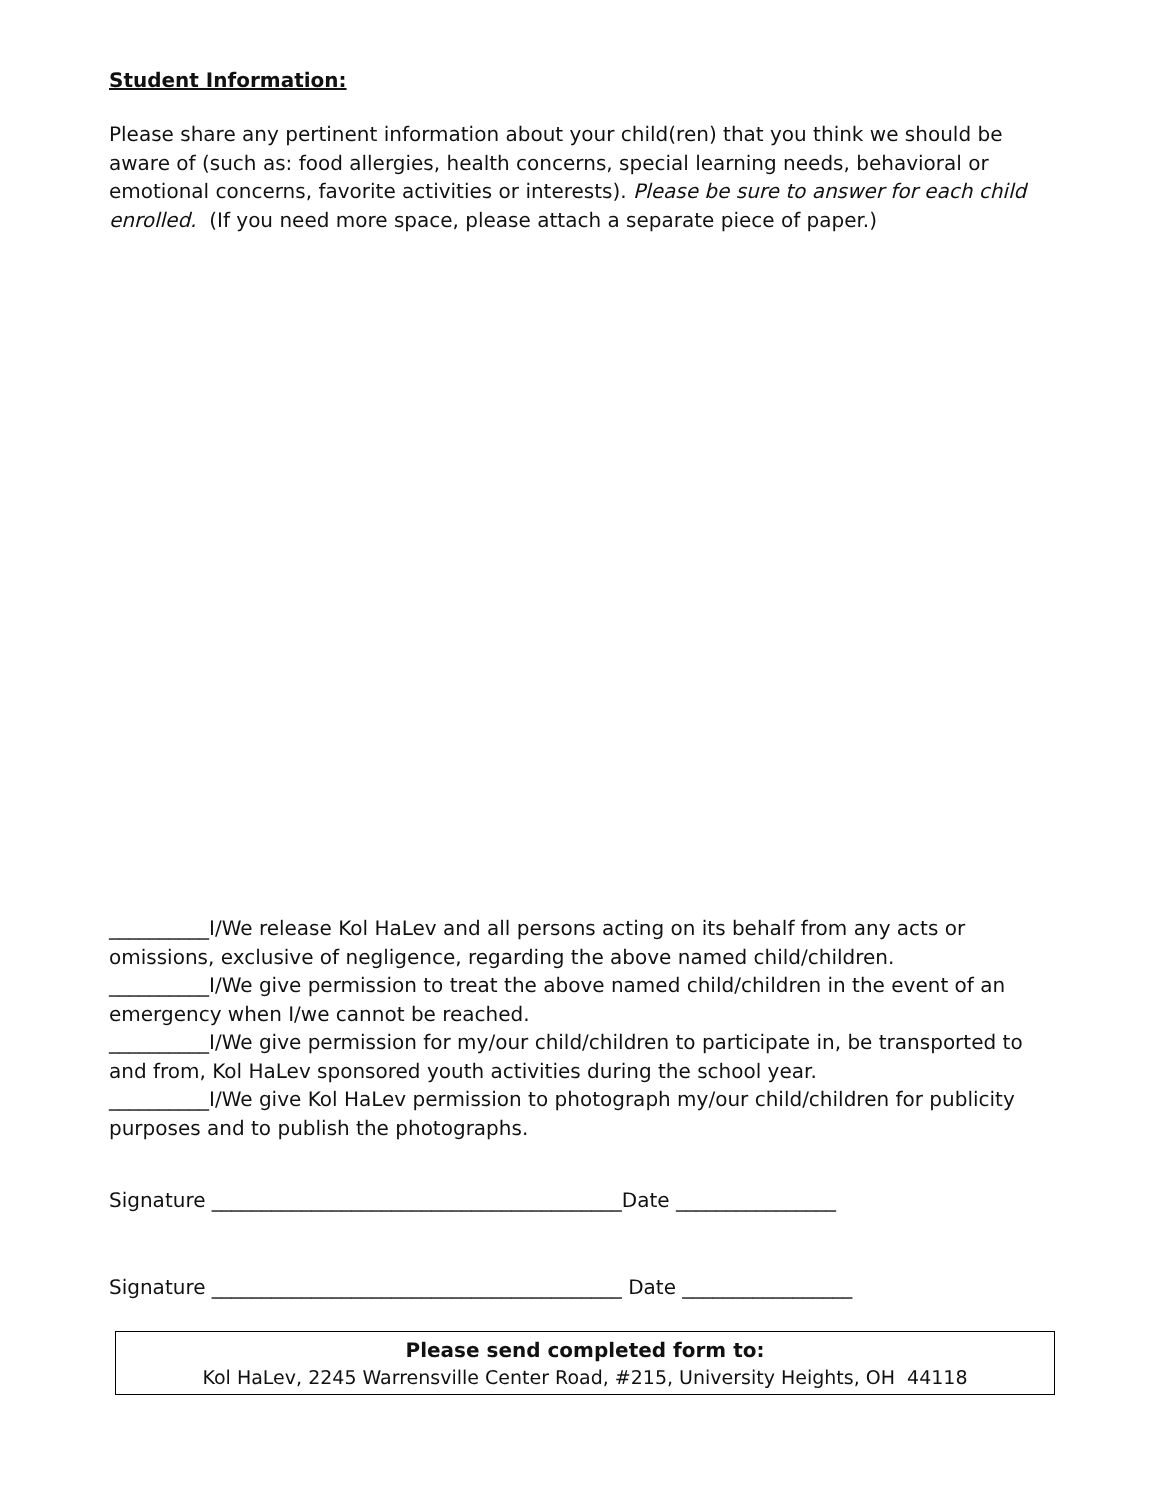Student Information:
Please share any pertinent information about your child(ren) that you think we should be aware of (such as: food allergies, health concerns, special learning needs, behavioral or emotional concerns, favorite activities or interests). Please be sure to answer for each child enrolled. (If you need more space, please attach a separate piece of paper.)
__________I/We release Kol HaLev and all persons acting on its behalf from any acts or omissions, exclusive of negligence, regarding the above named child/children.
__________I/We give permission to treat the above named child/children in the event of an emergency when I/we cannot be reached.
__________I/We give permission for my/our child/children to participate in, be transported to and from, Kol HaLev sponsored youth activities during the school year.
__________I/We give Kol HaLev permission to photograph my/our child/children for publicity purposes and to publish the photographs.
Signature _________________________________________Date ________________
Signature _________________________________________ Date _________________
Please send completed form to:
Kol HaLev, 2245 Warrensville Center Road, #215, University Heights, OH 44118